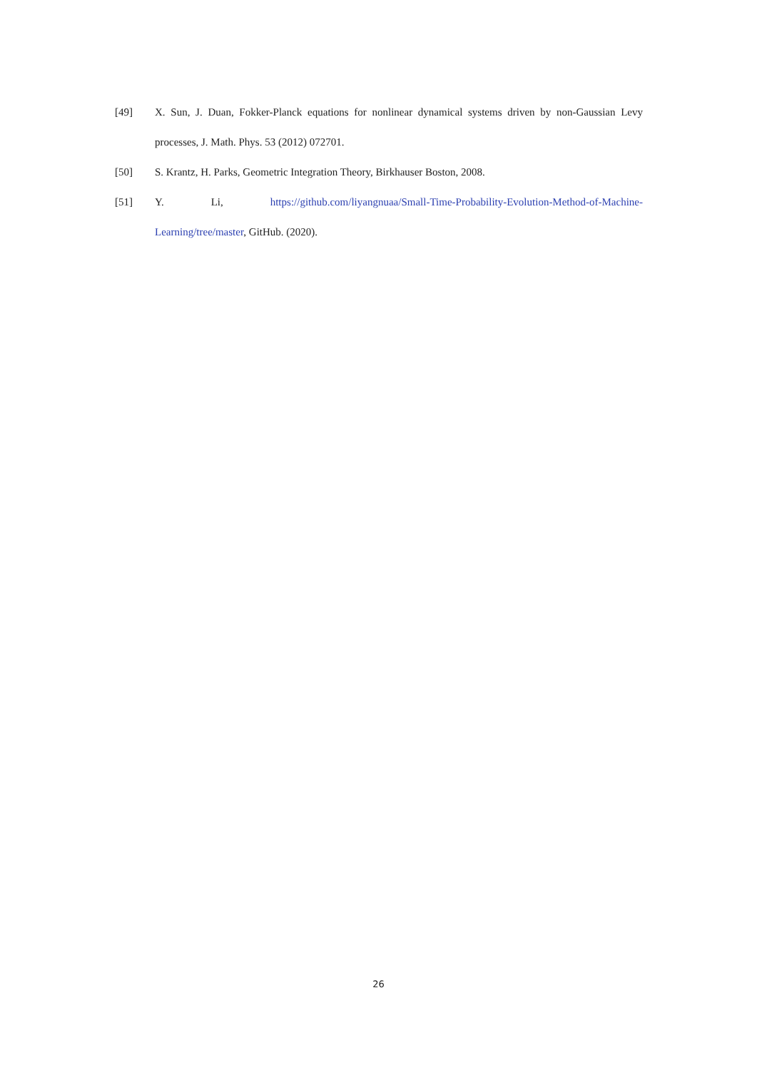[49] X. Sun, J. Duan, Fokker-Planck equations for nonlinear dynamical systems driven by non-Gaussian Levy processes, J. Math. Phys. 53 (2012) 072701.
[50] S. Krantz, H. Parks, Geometric Integration Theory, Birkhauser Boston, 2008.
[51] Y. Li, https://github.com/liyangnuaa/Small-Time-Probability-Evolution-Method-of-Machine-Learning/tree/master, GitHub. (2020).
26